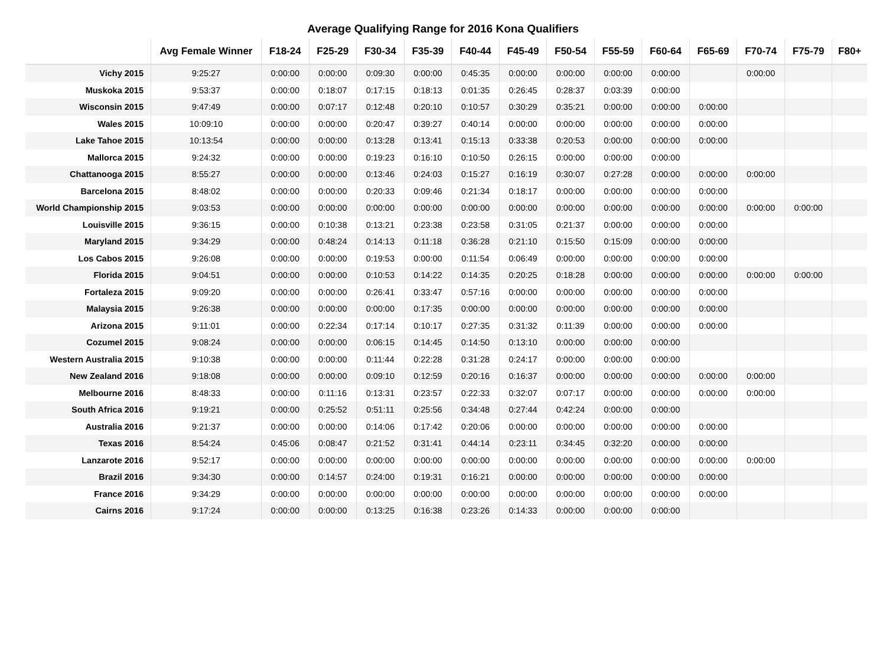Average Qualifying Range for 2016 Kona Qualifiers
| | Avg Female Winner | F18-24 | F25-29 | F30-34 | F35-39 | F40-44 | F45-49 | F50-54 | F55-59 | F60-64 | F65-69 | F70-74 | F75-79 | F80+ |
| --- | --- | --- | --- | --- | --- | --- | --- | --- | --- | --- | --- | --- | --- | --- |
| Vichy 2015 | 9:25:27 | 0:00:00 | 0:00:00 | 0:09:30 | 0:00:00 | 0:45:35 | 0:00:00 | 0:00:00 | 0:00:00 | 0:00:00 | | 0:00:00 | | |
| Muskoka 2015 | 9:53:37 | 0:00:00 | 0:18:07 | 0:17:15 | 0:18:13 | 0:01:35 | 0:26:45 | 0:28:37 | 0:03:39 | 0:00:00 | | | | |
| Wisconsin 2015 | 9:47:49 | 0:00:00 | 0:07:17 | 0:12:48 | 0:20:10 | 0:10:57 | 0:30:29 | 0:35:21 | 0:00:00 | 0:00:00 | 0:00:00 | | | |
| Wales 2015 | 10:09:10 | 0:00:00 | 0:00:00 | 0:20:47 | 0:39:27 | 0:40:14 | 0:00:00 | 0:00:00 | 0:00:00 | 0:00:00 | 0:00:00 | | | |
| Lake Tahoe 2015 | 10:13:54 | 0:00:00 | 0:00:00 | 0:13:28 | 0:13:41 | 0:15:13 | 0:33:38 | 0:20:53 | 0:00:00 | 0:00:00 | 0:00:00 | | | |
| Mallorca 2015 | 9:24:32 | 0:00:00 | 0:00:00 | 0:19:23 | 0:16:10 | 0:10:50 | 0:26:15 | 0:00:00 | 0:00:00 | 0:00:00 | | | | |
| Chattanooga 2015 | 8:55:27 | 0:00:00 | 0:00:00 | 0:13:46 | 0:24:03 | 0:15:27 | 0:16:19 | 0:30:07 | 0:27:28 | 0:00:00 | 0:00:00 | 0:00:00 | | |
| Barcelona 2015 | 8:48:02 | 0:00:00 | 0:00:00 | 0:20:33 | 0:09:46 | 0:21:34 | 0:18:17 | 0:00:00 | 0:00:00 | 0:00:00 | 0:00:00 | | | |
| World Championship 2015 | 9:03:53 | 0:00:00 | 0:00:00 | 0:00:00 | 0:00:00 | 0:00:00 | 0:00:00 | 0:00:00 | 0:00:00 | 0:00:00 | 0:00:00 | 0:00:00 | 0:00:00 | |
| Louisville 2015 | 9:36:15 | 0:00:00 | 0:10:38 | 0:13:21 | 0:23:38 | 0:23:58 | 0:31:05 | 0:21:37 | 0:00:00 | 0:00:00 | 0:00:00 | | | |
| Maryland 2015 | 9:34:29 | 0:00:00 | 0:48:24 | 0:14:13 | 0:11:18 | 0:36:28 | 0:21:10 | 0:15:50 | 0:15:09 | 0:00:00 | 0:00:00 | | | |
| Los Cabos 2015 | 9:26:08 | 0:00:00 | 0:00:00 | 0:19:53 | 0:00:00 | 0:11:54 | 0:06:49 | 0:00:00 | 0:00:00 | 0:00:00 | 0:00:00 | | | |
| Florida 2015 | 9:04:51 | 0:00:00 | 0:00:00 | 0:10:53 | 0:14:22 | 0:14:35 | 0:20:25 | 0:18:28 | 0:00:00 | 0:00:00 | 0:00:00 | 0:00:00 | 0:00:00 | |
| Fortaleza 2015 | 9:09:20 | 0:00:00 | 0:00:00 | 0:26:41 | 0:33:47 | 0:57:16 | 0:00:00 | 0:00:00 | 0:00:00 | 0:00:00 | 0:00:00 | | | |
| Malaysia 2015 | 9:26:38 | 0:00:00 | 0:00:00 | 0:00:00 | 0:17:35 | 0:00:00 | 0:00:00 | 0:00:00 | 0:00:00 | 0:00:00 | 0:00:00 | | | |
| Arizona 2015 | 9:11:01 | 0:00:00 | 0:22:34 | 0:17:14 | 0:10:17 | 0:27:35 | 0:31:32 | 0:11:39 | 0:00:00 | 0:00:00 | 0:00:00 | | | |
| Cozumel 2015 | 9:08:24 | 0:00:00 | 0:00:00 | 0:06:15 | 0:14:45 | 0:14:50 | 0:13:10 | 0:00:00 | 0:00:00 | 0:00:00 | | | | |
| Western Australia 2015 | 9:10:38 | 0:00:00 | 0:00:00 | 0:11:44 | 0:22:28 | 0:31:28 | 0:24:17 | 0:00:00 | 0:00:00 | 0:00:00 | | | | |
| New Zealand 2016 | 9:18:08 | 0:00:00 | 0:00:00 | 0:09:10 | 0:12:59 | 0:20:16 | 0:16:37 | 0:00:00 | 0:00:00 | 0:00:00 | 0:00:00 | 0:00:00 | | |
| Melbourne 2016 | 8:48:33 | 0:00:00 | 0:11:16 | 0:13:31 | 0:23:57 | 0:22:33 | 0:32:07 | 0:07:17 | 0:00:00 | 0:00:00 | 0:00:00 | 0:00:00 | | |
| South Africa 2016 | 9:19:21 | 0:00:00 | 0:25:52 | 0:51:11 | 0:25:56 | 0:34:48 | 0:27:44 | 0:42:24 | 0:00:00 | 0:00:00 | | | | |
| Australia 2016 | 9:21:37 | 0:00:00 | 0:00:00 | 0:14:06 | 0:17:42 | 0:20:06 | 0:00:00 | 0:00:00 | 0:00:00 | 0:00:00 | 0:00:00 | | | |
| Texas 2016 | 8:54:24 | 0:45:06 | 0:08:47 | 0:21:52 | 0:31:41 | 0:44:14 | 0:23:11 | 0:34:45 | 0:32:20 | 0:00:00 | 0:00:00 | | | |
| Lanzarote 2016 | 9:52:17 | 0:00:00 | 0:00:00 | 0:00:00 | 0:00:00 | 0:00:00 | 0:00:00 | 0:00:00 | 0:00:00 | 0:00:00 | 0:00:00 | 0:00:00 | | |
| Brazil 2016 | 9:34:30 | 0:00:00 | 0:14:57 | 0:24:00 | 0:19:31 | 0:16:21 | 0:00:00 | 0:00:00 | 0:00:00 | 0:00:00 | 0:00:00 | | | |
| France 2016 | 9:34:29 | 0:00:00 | 0:00:00 | 0:00:00 | 0:00:00 | 0:00:00 | 0:00:00 | 0:00:00 | 0:00:00 | 0:00:00 | 0:00:00 | | | |
| Cairns 2016 | 9:17:24 | 0:00:00 | 0:00:00 | 0:13:25 | 0:16:38 | 0:23:26 | 0:14:33 | 0:00:00 | 0:00:00 | 0:00:00 | | | | |